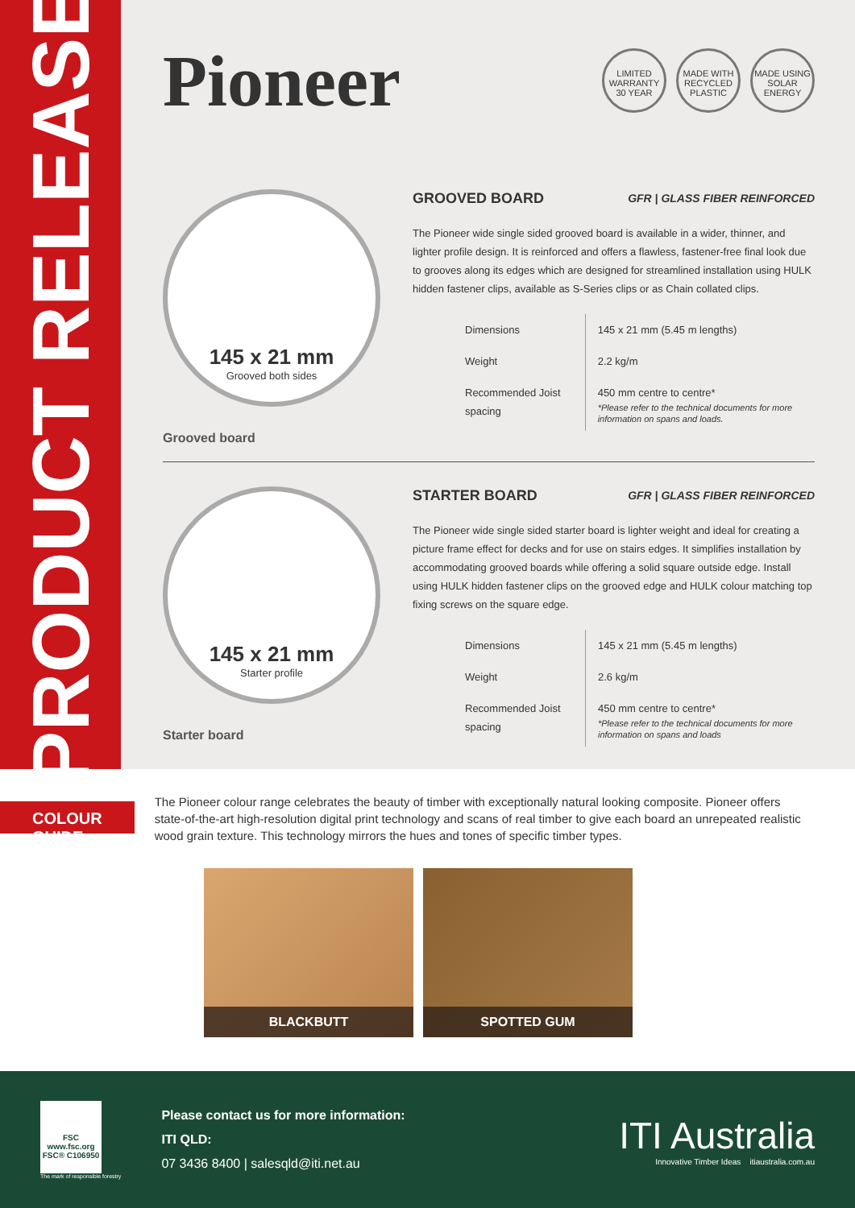PRODUCT RELEASE
Pioneer
LIMITED WARRANTY 30 YEAR MADE WITH RECYCLED PLASTIC MADE USING SOLAR ENERGY
145 x 21 mm
Grooved both sides
Grooved board
GROOVED BOARD GFR | GLASS FIBER REINFORCED
The Pioneer wide single sided grooved board is available in a wider, thinner, and lighter profile design. It is reinforced and offers a flawless, fastener-free final look due to grooves along its edges which are designed for streamlined installation using HULK hidden fastener clips, available as S-Series clips or as Chain collated clips.
| Dimensions | 145 x 21 mm (5.45 m lengths) |
| Weight | 2.2 kg/m |
| Recommended Joist spacing | 450 mm centre to centre* *Please refer to the technical documents for more information on spans and loads. |
145 x 21 mm
Starter profile
Starter board
STARTER BOARD GFR | GLASS FIBER REINFORCED
The Pioneer wide single sided starter board is lighter weight and ideal for creating a picture frame effect for decks and for use on stairs edges. It simplifies installation by accommodating grooved boards while offering a solid square outside edge. Install using HULK hidden fastener clips on the grooved edge and HULK colour matching top fixing screws on the square edge.
| Dimensions | 145 x 21 mm (5.45 m lengths) |
| Weight | 2.6 kg/m |
| Recommended Joist spacing | 450 mm centre to centre* *Please refer to the technical documents for more information on spans and loads |
COLOUR GUIDE
The Pioneer colour range celebrates the beauty of timber with exceptionally natural looking composite. Pioneer offers state-of-the-art high-resolution digital print technology and scans of real timber to give each board an unrepeated realistic wood grain texture. This technology mirrors the hues and tones of specific timber types.
BLACKBUTT SPOTTED GUM
FSC
www.fsc.org
FSC® C106950
The mark of responsible forestry
Please contact us for more information:
ITI QLD:
07 3436 8400 | salesqld@iti.net.au
ITI Australia
Innovative Timber Ideas itiaustralia.com.au